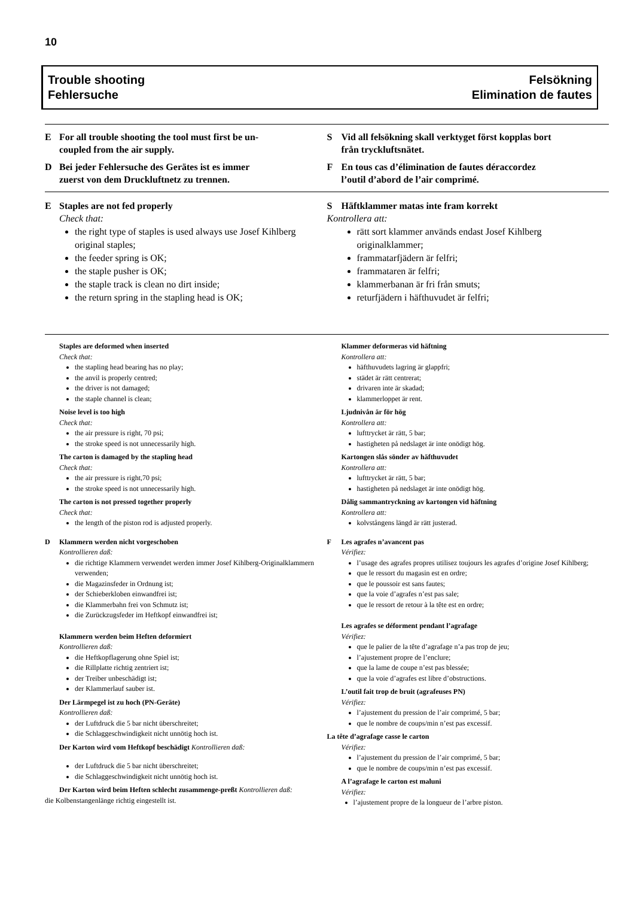10
Trouble shooting
Fehlersuche
Felsökning
Elimination de fautes
E For all trouble shooting the tool must first be un-
coupled from the air supply.
D Bei jeder Fehlersuche des Gerätes ist es immer
zuerst von dem Druckluftnetz zu trennen.
S Vid all felsökning skall verktyget först kopplas bort
från tryckluftsnätet.
F En tous cas d’élimination de fautes déraccordez
l’outil d’abord de l’air comprimé.
E Staples are not fed properly
Check that:
the right type of staples is used always use Josef Kihlberg original staples;
the feeder spring is OK;
the staple pusher is OK;
the staple track is clean no dirt inside;
the return spring in the stapling head is OK;
S Häftklammer matas inte fram korrekt
Kontrollera att:
rätt sort klammer används endast Josef Kihlberg originalklammer;
frammatarfjädern är felfri;
frammataren är felfri;
klammerbanan är fri från smuts;
returfjädern i häfthuvudet är felfri;
Staples are deformed when inserted
Check that:
the stapling head bearing has no play;
the anvil is properly centred;
the driver is not damaged;
the staple channel is clean;
Noise level is too high
Check that:
the air pressure is right, 70 psi;
the stroke speed is not unnecessarily high.
The carton is damaged by the stapling head
Check that:
the air pressure is right,70 psi;
the stroke speed is not unnecessarily high.
The carton is not pressed together properly
Check that:
the length of the piston rod is adjusted properly.
D Klammern werden nicht vorgeschoben
Kontrollieren daß:
die richtige Klammern verwendet werden immer Josef Kihlberg-Originalklammern verwenden;
die Magazinsfeder in Ordnung ist;
der Schieberkloben einwandfrei ist;
die Klammerbahn frei von Schmutz ist;
die Zurückzugsfeder im Heftkopf einwandfrei ist;
Klammern werden beim Heften deformiert
Kontrollieren daß:
die Heftkopflagerung ohne Spiel ist;
die Rillplatte richtig zentriert ist;
der Treiber unbeschädigt ist;
der Klammerlauf sauber ist.
Der Lärmpegel ist zu hoch (PN-Geräte)
Kontrollieren daß:
der Luftdruck die 5 bar nicht überschreitet;
die Schlaggeschwindigkeit nicht unnötig hoch ist.
Der Karton wird vom Heftkopf beschädigt Kontrollieren daß:
der Luftdruck die 5 bar nicht überschreitet;
die Schlaggeschwindigkeit nicht unnötig hoch ist.
Der Karton wird beim Heften schlecht zusammenge-preßt Kontrollieren daß:
die Kolbenstangenlänge richtig eingestellt ist.
Klammer deformeras vid häftning
Kontrollera att:
häfthuvudets lagring är glappfri;
städet är rätt centrerat;
drivaren inte är skadad;
klammerloppet är rent.
Ljudnivån är för hög
Kontrollera att:
lufttrycket är rätt, 5 bar;
hastigheten på nedslaget är inte onödigt hög.
Kartongen slås sönder av häfthuvudet
Kontrollera att:
lufttrycket är rätt, 5 bar;
hastigheten på nedslaget är inte onödigt hög.
Dålig sammantryckning av kartongen vid häftning
Kontrollera att:
kolvstångens längd är rätt justerad.
F Les agrafes n’avancent pas
Vérifiez:
l’usage des agrafes propres utilisez toujours les agrafes d’origine Josef Kihlberg;
que le ressort du magasin est en ordre;
que le poussoir est sans fautes;
que la voie d’agrafes n’est pas sale;
que le ressort de retour à la tête est en ordre;
Les agrafes se déforment pendant l’agrafage
Vérifiez:
que le palier de la tête d’agrafage n’a pas trop de jeu;
l’ajustement propre de l’enclure;
que la lame de coupe n’est pas blessée;
que la voie d’agrafes est libre d’obstructions.
L’outil fait trop de bruit (agrafeuses PN)
Vérifiez:
l’ajustement du pression de l’air comprimé, 5 bar;
que le nombre de coups/min n’est pas excessif.
La tête d’agrafage casse le carton
Vérifiez:
l’ajustement du pression de l’air comprimé, 5 bar;
que le nombre de coups/min n’est pas excessif.
A l’agrafage le carton est maluni
Vérifiez:
l’ajustement propre de la longueur de l’arbre piston.